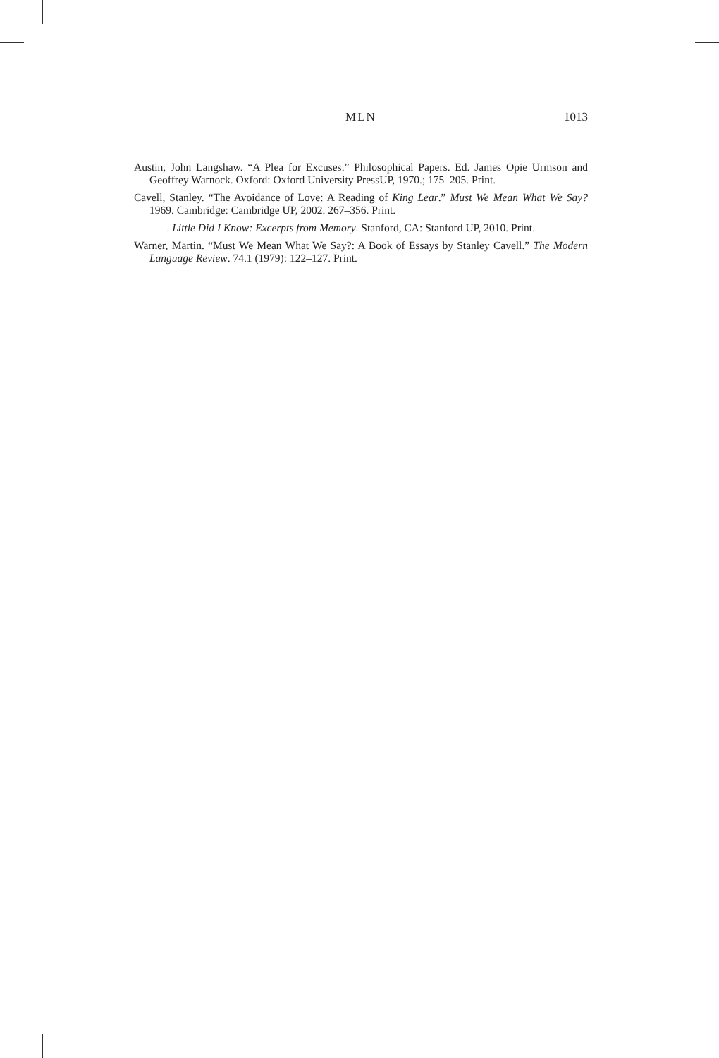MLN
1013
Austin, John Langshaw. “A Plea for Excuses.” Philosophical Papers. Ed. James Opie Urmson and Geoffrey Warnock. Oxford: Oxford University PressUP, 1970.; 175–205. Print.
Cavell, Stanley. “The Avoidance of Love: A Reading of King Lear.” Must We Mean What We Say? 1969. Cambridge: Cambridge UP, 2002. 267–356. Print.
———. Little Did I Know: Excerpts from Memory. Stanford, CA: Stanford UP, 2010. Print.
Warner, Martin. “Must We Mean What We Say?: A Book of Essays by Stanley Cavell.” The Modern Language Review. 74.1 (1979): 122–127. Print.